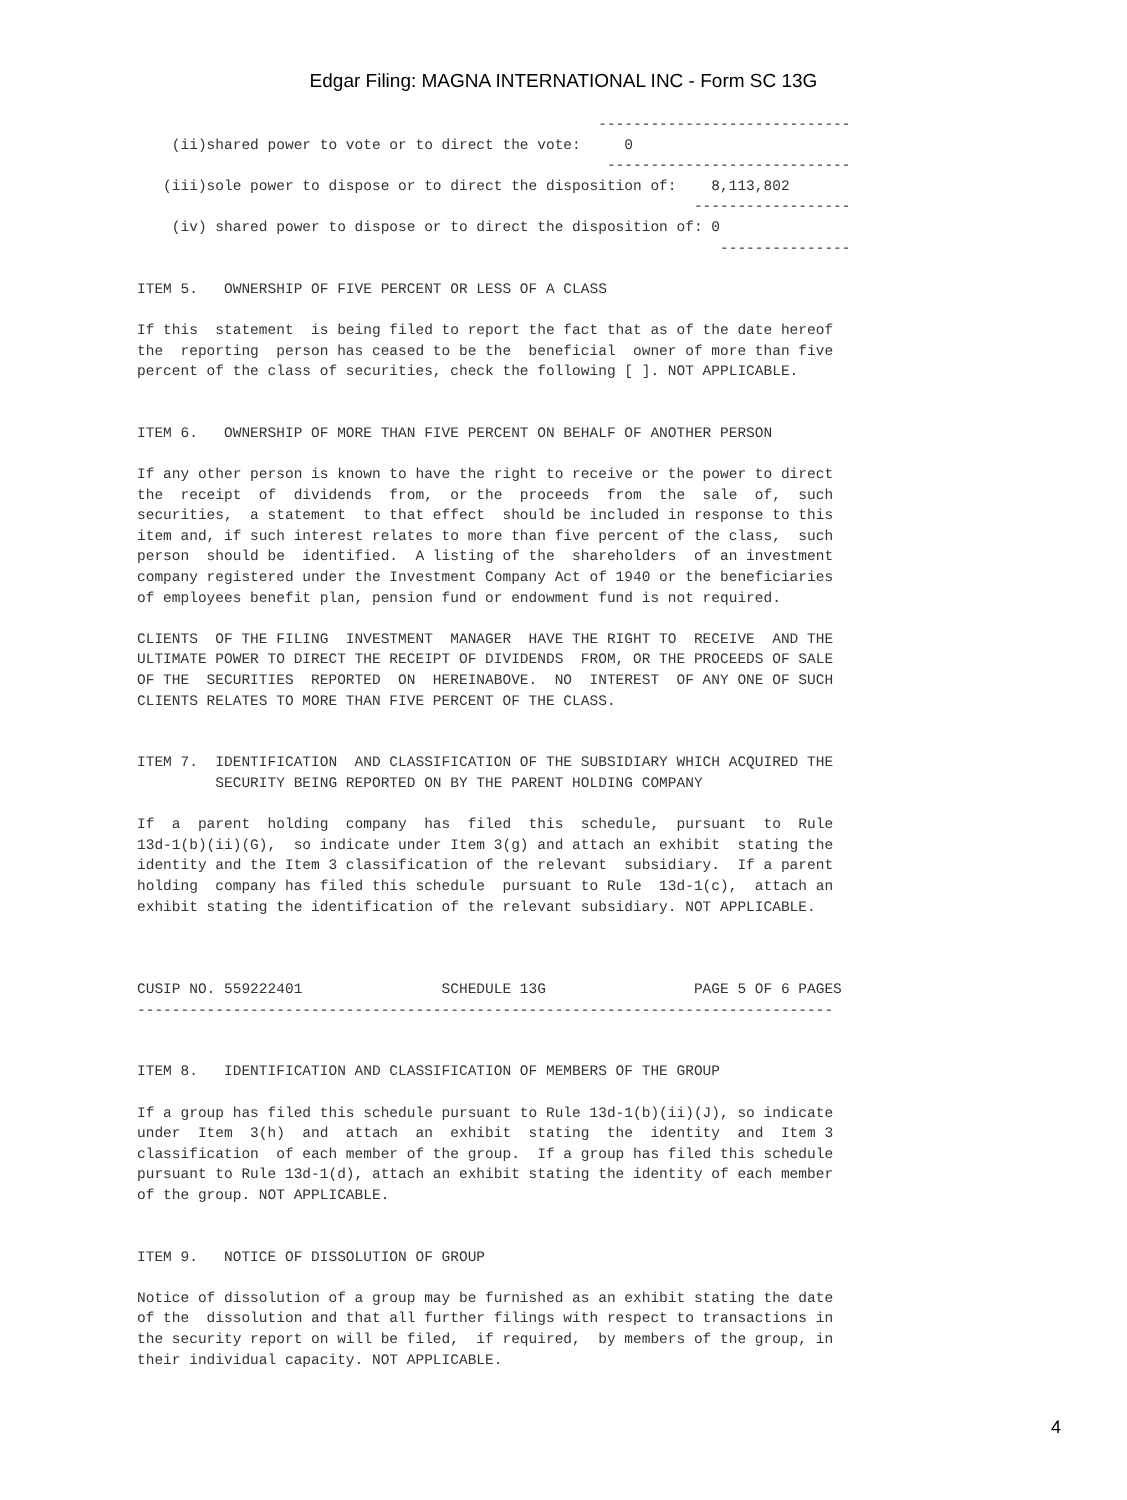Edgar Filing: MAGNA INTERNATIONAL INC - Form SC 13G
                                                     -----------------------------
    (ii)shared power to vote or to direct the vote:     0
                                                      ----------------------------
   (iii)sole power to dispose or to direct the disposition of:    8,113,802
                                                                ------------------
    (iv) shared power to dispose or to direct the disposition of: 0
                                                                   ---------------

ITEM 5.   OWNERSHIP OF FIVE PERCENT OR LESS OF A CLASS

If this  statement  is being filed to report the fact that as of the date hereof
the  reporting  person has ceased to be the  beneficial  owner of more than five
percent of the class of securities, check the following [ ]. NOT APPLICABLE.


ITEM 6.   OWNERSHIP OF MORE THAN FIVE PERCENT ON BEHALF OF ANOTHER PERSON

If any other person is known to have the right to receive or the power to direct
the  receipt  of  dividends  from,  or the  proceeds  from  the  sale  of,  such
securities,  a statement  to that effect  should be included in response to this
item and, if such interest relates to more than five percent of the class,  such
person  should be  identified.  A listing of the  shareholders  of an investment
company registered under the Investment Company Act of 1940 or the beneficiaries
of employees benefit plan, pension fund or endowment fund is not required.

CLIENTS  OF THE FILING  INVESTMENT  MANAGER  HAVE THE RIGHT TO  RECEIVE  AND THE
ULTIMATE POWER TO DIRECT THE RECEIPT OF DIVIDENDS  FROM, OR THE PROCEEDS OF SALE
OF THE  SECURITIES  REPORTED  ON  HEREINABOVE.  NO  INTEREST  OF ANY ONE OF SUCH
CLIENTS RELATES TO MORE THAN FIVE PERCENT OF THE CLASS.


ITEM 7.  IDENTIFICATION  AND CLASSIFICATION OF THE SUBSIDIARY WHICH ACQUIRED THE
         SECURITY BEING REPORTED ON BY THE PARENT HOLDING COMPANY

If  a  parent  holding  company  has  filed  this  schedule,  pursuant  to  Rule
13d-1(b)(ii)(G),  so indicate under Item 3(g) and attach an exhibit  stating the
identity and the Item 3 classification of the relevant  subsidiary.  If a parent
holding  company has filed this schedule  pursuant to Rule  13d-1(c),  attach an
exhibit stating the identification of the relevant subsidiary. NOT APPLICABLE.



CUSIP NO. 559222401                SCHEDULE 13G                 PAGE 5 OF 6 PAGES
--------------------------------------------------------------------------------


ITEM 8.   IDENTIFICATION AND CLASSIFICATION OF MEMBERS OF THE GROUP

If a group has filed this schedule pursuant to Rule 13d-1(b)(ii)(J), so indicate
under  Item  3(h)  and  attach  an  exhibit  stating  the  identity  and  Item 3
classification  of each member of the group.  If a group has filed this schedule
pursuant to Rule 13d-1(d), attach an exhibit stating the identity of each member
of the group. NOT APPLICABLE.


ITEM 9.   NOTICE OF DISSOLUTION OF GROUP

Notice of dissolution of a group may be furnished as an exhibit stating the date
of the  dissolution and that all further filings with respect to transactions in
the security report on will be filed,  if required,  by members of the group, in
their individual capacity. NOT APPLICABLE.
4